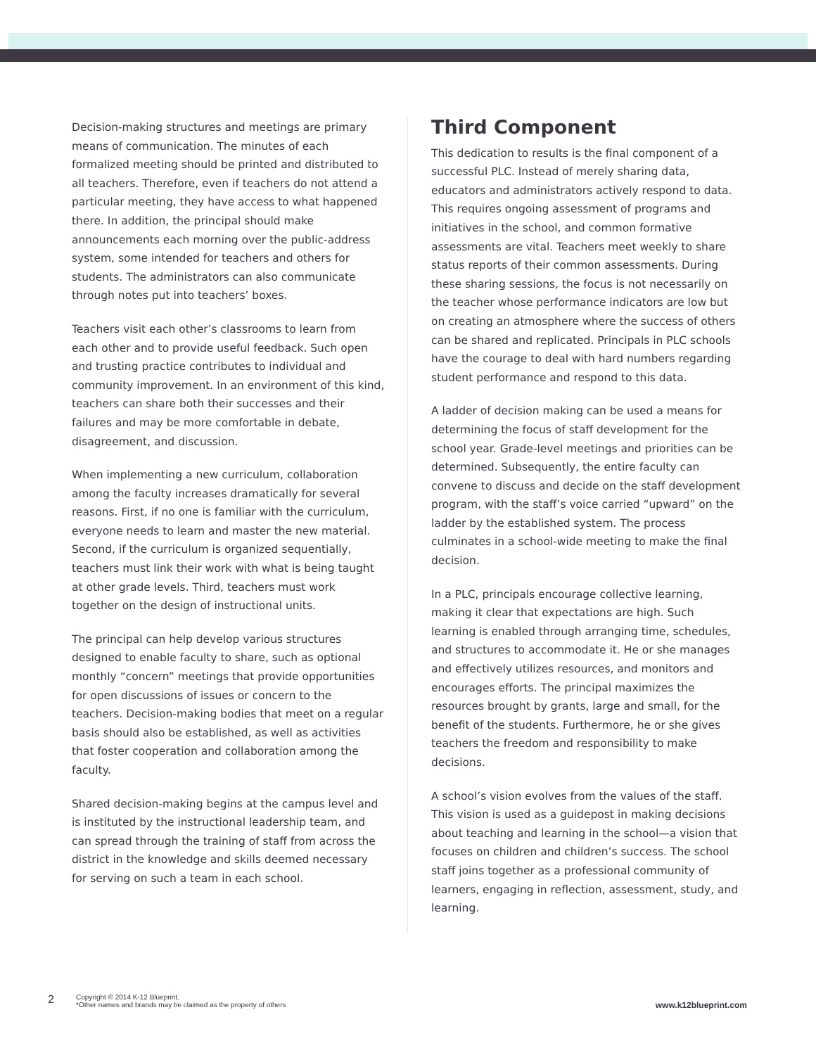Decision-making structures and meetings are primary means of communication. The minutes of each formalized meeting should be printed and distributed to all teachers. Therefore, even if teachers do not attend a particular meeting, they have access to what happened there. In addition, the principal should make announcements each morning over the public-address system, some intended for teachers and others for students. The administrators can also communicate through notes put into teachers’ boxes.
Teachers visit each other’s classrooms to learn from each other and to provide useful feedback. Such open and trusting practice contributes to individual and community improvement. In an environment of this kind, teachers can share both their successes and their failures and may be more comfortable in debate, disagreement, and discussion.
When implementing a new curriculum, collaboration among the faculty increases dramatically for several reasons. First, if no one is familiar with the curriculum, everyone needs to learn and master the new material. Second, if the curriculum is organized sequentially, teachers must link their work with what is being taught at other grade levels. Third, teachers must work together on the design of instructional units.
The principal can help develop various structures designed to enable faculty to share, such as optional monthly “concern” meetings that provide opportunities for open discussions of issues or concern to the teachers. Decision-making bodies that meet on a regular basis should also be established, as well as activities that foster cooperation and collaboration among the faculty.
Shared decision-making begins at the campus level and is instituted by the instructional leadership team, and can spread through the training of staff from across the district in the knowledge and skills deemed necessary for serving on such a team in each school.
Third Component
This dedication to results is the final component of a successful PLC. Instead of merely sharing data, educators and administrators actively respond to data. This requires ongoing assessment of programs and initiatives in the school, and common formative assessments are vital. Teachers meet weekly to share status reports of their common assessments. During these sharing sessions, the focus is not necessarily on the teacher whose performance indicators are low but on creating an atmosphere where the success of others can be shared and replicated. Principals in PLC schools have the courage to deal with hard numbers regarding student performance and respond to this data.
A ladder of decision making can be used a means for determining the focus of staff development for the school year. Grade-level meetings and priorities can be determined. Subsequently, the entire faculty can convene to discuss and decide on the staff development program, with the staff’s voice carried “upward” on the ladder by the established system. The process culminates in a school-wide meeting to make the final decision.
In a PLC, principals encourage collective learning, making it clear that expectations are high. Such learning is enabled through arranging time, schedules, and structures to accommodate it. He or she manages and effectively utilizes resources, and monitors and encourages efforts. The principal maximizes the resources brought by grants, large and small, for the benefit of the students. Furthermore, he or she gives teachers the freedom and responsibility to make decisions.
A school’s vision evolves from the values of the staff. This vision is used as a guidepost in making decisions about teaching and learning in the school—a vision that focuses on children and children’s success. The school staff joins together as a professional community of learners, engaging in reflection, assessment, study, and learning.
2
Copyright © 2014 K-12 Blueprint.
*Other names and brands may be claimed as the property of others
www.k12blueprint.com